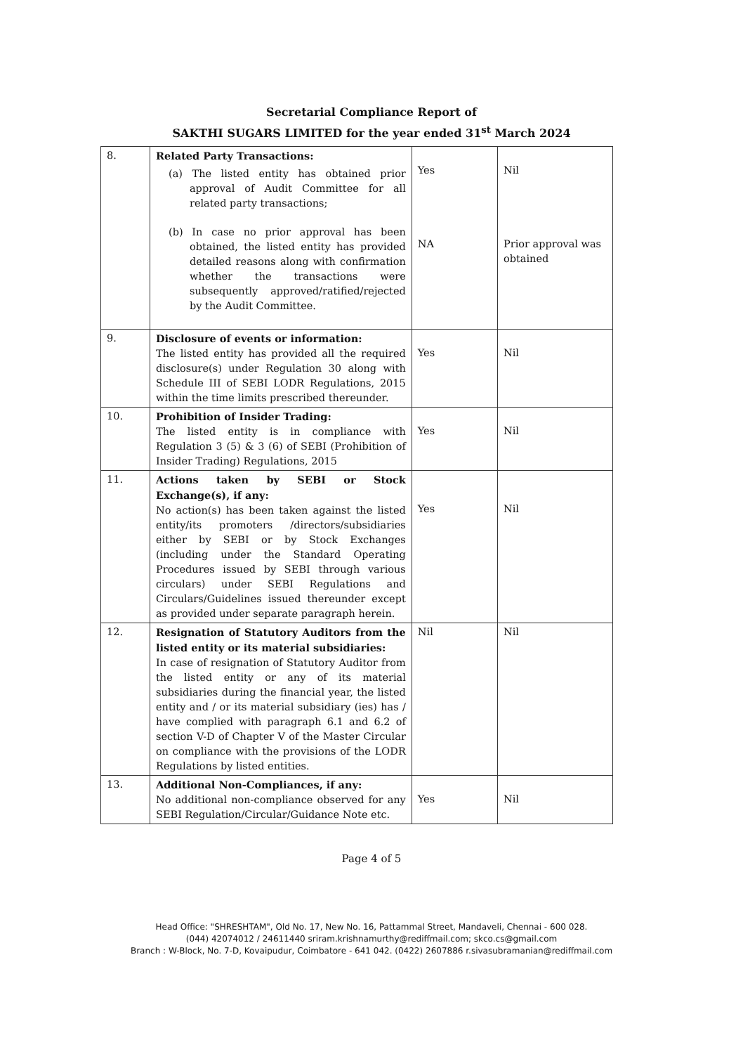Secretarial Compliance Report of
SAKTHI SUGARS LIMITED for the year ended 31<sup>st</sup> March 2024
| 8. | Related Party Transactions: (a) The listed entity has obtained prior approval of Audit Committee for all related party transactions; (b) In case no prior approval has been obtained, the listed entity has provided detailed reasons along with confirmation whether the transactions were subsequently approved/ratified/rejected by the Audit Committee. | Yes NA | Nil Prior approval was obtained |
| 9. | Disclosure of events or information: The listed entity has provided all the required disclosure(s) under Regulation 30 along with Schedule III of SEBI LODR Regulations, 2015 within the time limits prescribed thereunder. | Yes | Nil |
| 10. | Prohibition of Insider Trading: The listed entity is in compliance with Regulation 3 (5) & 3 (6) of SEBI (Prohibition of Insider Trading) Regulations, 2015 | Yes | Nil |
| 11. | Actions taken by SEBI or Stock Exchange(s), if any: No action(s) has been taken against the listed entity/its promoters /directors/subsidiaries either by SEBI or by Stock Exchanges (including under the Standard Operating Procedures issued by SEBI through various circulars) under SEBI Regulations and Circulars/Guidelines issued thereunder except as provided under separate paragraph herein. | Yes | Nil |
| 12. | Resignation of Statutory Auditors from the listed entity or its material subsidiaries: In case of resignation of Statutory Auditor from the listed entity or any of its material subsidiaries during the financial year, the listed entity and / or its material subsidiary (ies) has / have complied with paragraph 6.1 and 6.2 of section V-D of Chapter V of the Master Circular on compliance with the provisions of the LODR Regulations by listed entities. | Nil | Nil |
| 13. | Additional Non-Compliances, if any: No additional non-compliance observed for any SEBI Regulation/Circular/Guidance Note etc. | Yes | Nil |
Page 4 of 5
Head Office: "SHRESHTAM", Old No. 17, New No. 16, Pattammal Street, Mandaveli, Chennai - 600 028.
(044) 42074012 / 24611440 sriram.krishnamurthy@rediffmail.com; skco.cs@gmail.com
Branch : W-Block, No. 7-D, Kovaipudur, Coimbatore - 641 042. (0422) 2607886 r.sivasubramanian@rediffmail.com